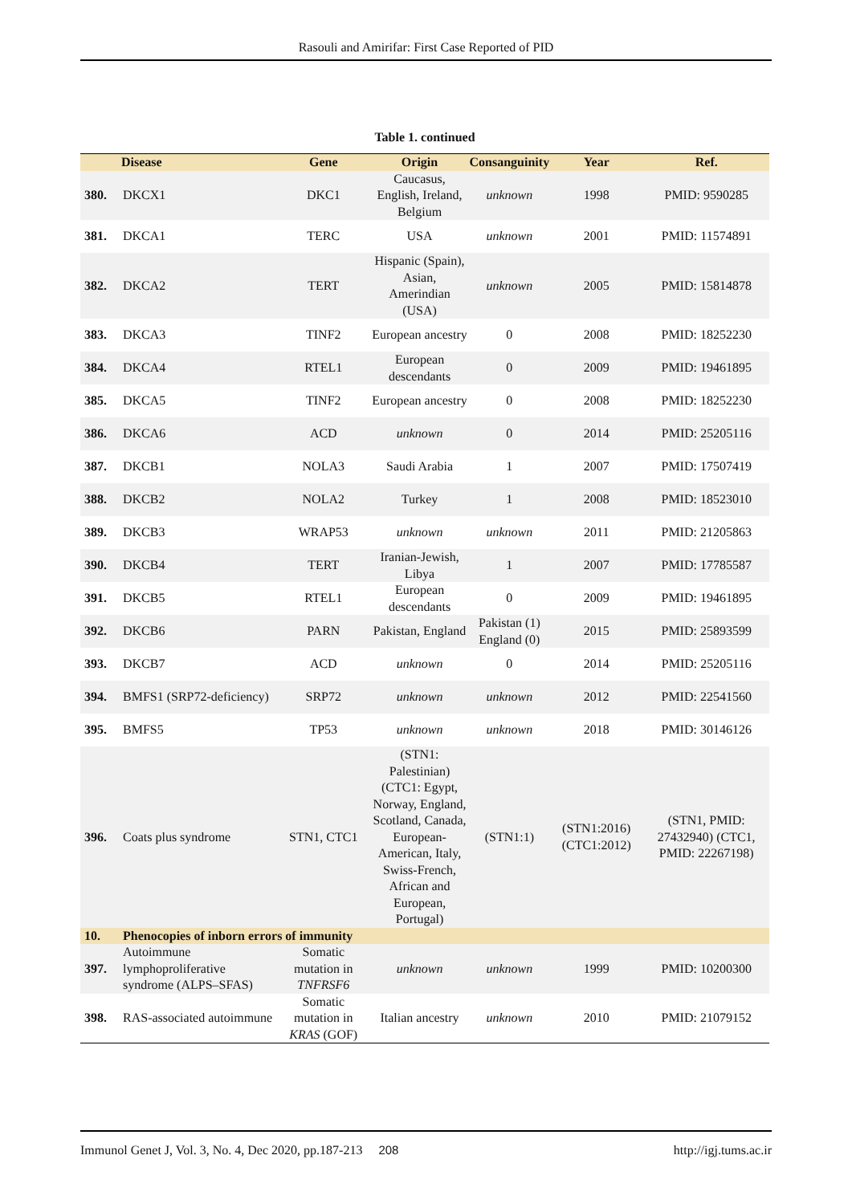Rasouli and Amirifar: First Case Reported of PID
Table 1. continued
| | Disease | Gene | Origin | Consanguinity | Year | Ref. |
| --- | --- | --- | --- | --- | --- | --- |
| 380. | DKCX1 | DKC1 | Caucasus, English, Ireland, Belgium | unknown | 1998 | PMID: 9590285 |
| 381. | DKCA1 | TERC | USA | unknown | 2001 | PMID: 11574891 |
| 382. | DKCA2 | TERT | Hispanic (Spain), Asian, Amerindian (USA) | unknown | 2005 | PMID: 15814878 |
| 383. | DKCA3 | TINF2 | European ancestry | 0 | 2008 | PMID: 18252230 |
| 384. | DKCA4 | RTEL1 | European descendants | 0 | 2009 | PMID: 19461895 |
| 385. | DKCA5 | TINF2 | European ancestry | 0 | 2008 | PMID: 18252230 |
| 386. | DKCA6 | ACD | unknown | 0 | 2014 | PMID: 25205116 |
| 387. | DKCB1 | NOLA3 | Saudi Arabia | 1 | 2007 | PMID: 17507419 |
| 388. | DKCB2 | NOLA2 | Turkey | 1 | 2008 | PMID: 18523010 |
| 389. | DKCB3 | WRAP53 | unknown | unknown | 2011 | PMID: 21205863 |
| 390. | DKCB4 | TERT | Iranian-Jewish, Libya | 1 | 2007 | PMID: 17785587 |
| 391. | DKCB5 | RTEL1 | European descendants | 0 | 2009 | PMID: 19461895 |
| 392. | DKCB6 | PARN | Pakistan, England | Pakistan (1) England (0) | 2015 | PMID: 25893599 |
| 393. | DKCB7 | ACD | unknown | 0 | 2014 | PMID: 25205116 |
| 394. | BMFS1 (SRP72-deficiency) | SRP72 | unknown | unknown | 2012 | PMID: 22541560 |
| 395. | BMFS5 | TP53 | unknown | unknown | 2018 | PMID: 30146126 |
| 396. | Coats plus syndrome | STN1, CTC1 | (STN1: Palestinian) (CTC1: Egypt, Norway, England, Scotland, Canada, European-American, Italy, Swiss-French, African and European, Portugal) | (STN1:1) | (STN1:2016) (CTC1:2012) | (STN1, PMID: 27432940) (CTC1, PMID: 22267198) |
| 10. | Phenocopies of inborn errors of immunity | | | | | |
| 397. | Autoimmune lymphoproliferative syndrome (ALPS–SFAS) | Somatic mutation in TNFRSF6 | unknown | unknown | 1999 | PMID: 10200300 |
| 398. | RAS-associated autoimmune | Somatic mutation in KRAS (GOF) | Italian ancestry | unknown | 2010 | PMID: 21079152 |
Immunol Genet J, Vol. 3, No. 4, Dec 2020, pp.187-213 208 http://igj.tums.ac.ir